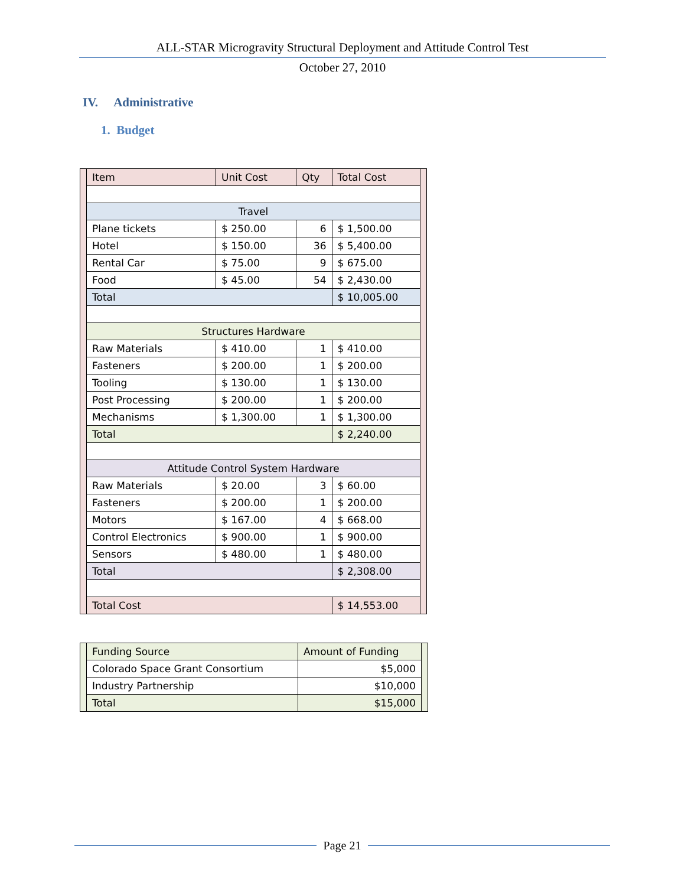ALL-STAR Microgravity Structural Deployment and Attitude Control Test
October 27, 2010
IV. Administrative
1. Budget
| | Item | Unit Cost | Qty | Total Cost | |
| | Travel | | | | |
| | Plane tickets | $ 250.00 | 6 | $ 1,500.00 | |
| | Hotel | $ 150.00 | 36 | $ 5,400.00 | |
| | Rental Car | $ 75.00 | 9 | $ 675.00 | |
| | Food | $ 45.00 | 54 | $ 2,430.00 | |
| | Total | | | $ 10,005.00 | |
| | Structures Hardware | | | | |
| | Raw Materials | $ 410.00 | 1 | $ 410.00 | |
| | Fasteners | $ 200.00 | 1 | $ 200.00 | |
| | Tooling | $ 130.00 | 1 | $ 130.00 | |
| | Post Processing | $ 200.00 | 1 | $ 200.00 | |
| | Mechanisms | $ 1,300.00 | 1 | $ 1,300.00 | |
| | Total | | | $ 2,240.00 | |
| | Attitude Control System Hardware | | | | |
| | Raw Materials | $ 20.00 | 3 | $ 60.00 | |
| | Fasteners | $ 200.00 | 1 | $ 200.00 | |
| | Motors | $ 167.00 | 4 | $ 668.00 | |
| | Control Electronics | $ 900.00 | 1 | $ 900.00 | |
| | Sensors | $ 480.00 | 1 | $ 480.00 | |
| | Total | | | $ 2,308.00 | |
| | Total Cost | | | $ 14,553.00 | |
| | Funding Source | Amount of Funding | |
| | Colorado Space Grant Consortium | $5,000 | |
| | Industry Partnership | $10,000 | |
| | Total | $15,000 | |
Page 21